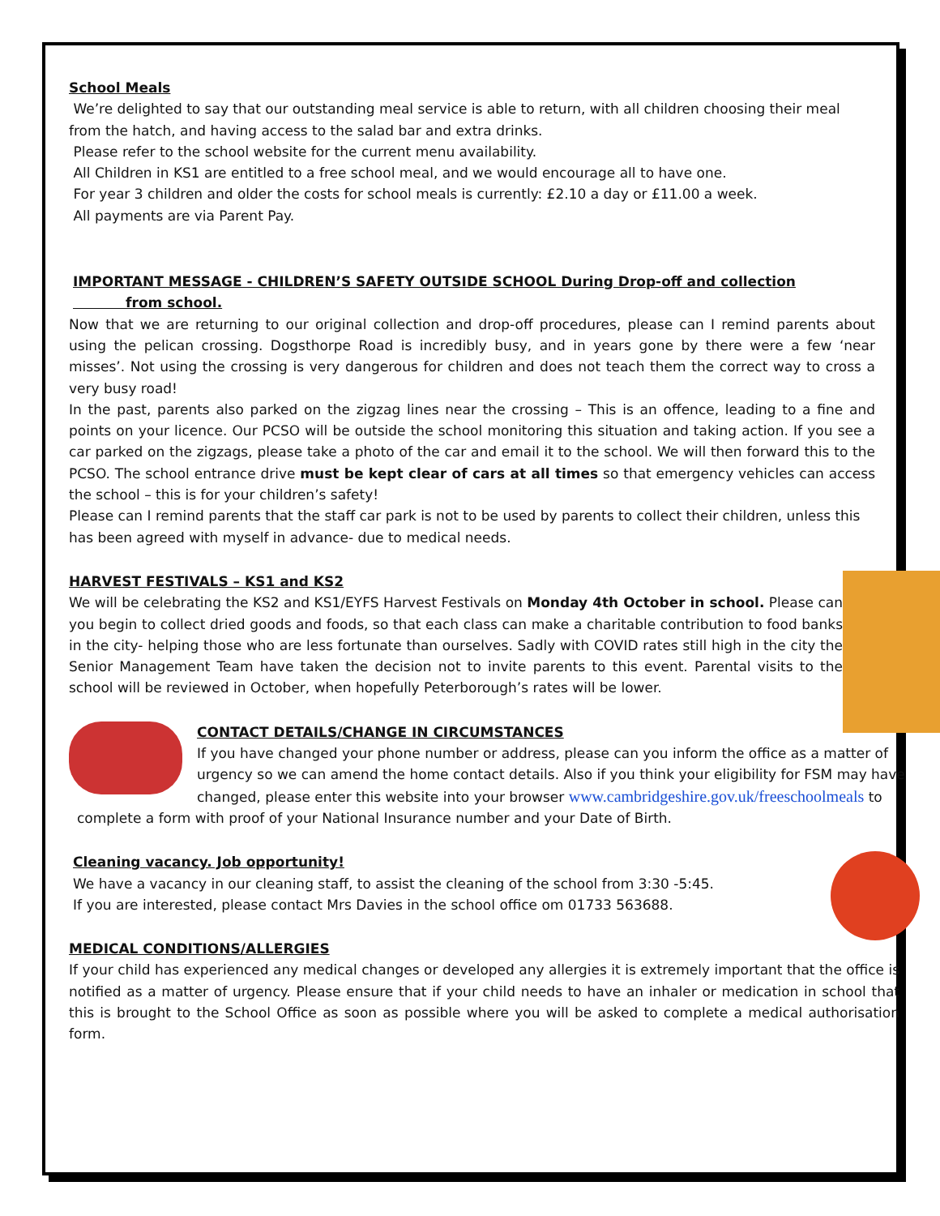School Meals
We’re delighted to say that our outstanding meal service is able to return, with all children choosing their meal from the hatch, and having access to the salad bar and extra drinks.
Please refer to the school website for the current menu availability.
All Children in KS1 are entitled to a free school meal, and we would encourage all to have one.
For year 3 children and older the costs for school meals is currently: £2.10 a day or £11.00 a week.
All payments are via Parent Pay.
IMPORTANT MESSAGE - CHILDREN’S SAFETY OUTSIDE SCHOOL During Drop-off and collection
from school.
Now that we are returning to our original collection and drop-off procedures, please can I remind parents about using the pelican crossing. Dogsthorpe Road is incredibly busy, and in years gone by there were a few ‘near misses’. Not using the crossing is very dangerous for children and does not teach them the correct way to cross a very busy road!
In the past, parents also parked on the zigzag lines near the crossing – This is an offence, leading to a fine and points on your licence. Our PCSO will be outside the school monitoring this situation and taking action. If you see a car parked on the zigzags, please take a photo of the car and email it to the school. We will then forward this to the PCSO. The school entrance drive must be kept clear of cars at all times so that emergency vehicles can access the school – this is for your children’s safety!
Please can I remind parents that the staff car park is not to be used by parents to collect their children, unless this has been agreed with myself in advance- due to medical needs.
HARVEST FESTIVALS – KS1 and KS2
We will be celebrating the KS2 and KS1/EYFS Harvest Festivals on Monday 4th October in school. Please can you begin to collect dried goods and foods, so that each class can make a charitable contribution to food banks in the city- helping those who are less fortunate than ourselves. Sadly with COVID rates still high in the city the Senior Management Team have taken the decision not to invite parents to this event. Parental visits to the school will be reviewed in October, when hopefully Peterborough’s rates will be lower.
CONTACT DETAILS/CHANGE IN CIRCUMSTANCES
If you have changed your phone number or address, please can you inform the office as a matter of urgency so we can amend the home contact details. Also if you think your eligibility for FSM may have changed, please enter this website into your browser www.cambridgeshire.gov.uk/freeschoolmeals to complete a form with proof of your National Insurance number and your Date of Birth.
Cleaning vacancy. Job opportunity!
We have a vacancy in our cleaning staff, to assist the cleaning of the school from 3:30 -5:45.
If you are interested, please contact Mrs Davies in the school office om 01733 563688.
MEDICAL CONDITIONS/ALLERGIES
If your child has experienced any medical changes or developed any allergies it is extremely important that the office is notified as a matter of urgency. Please ensure that if your child needs to have an inhaler or medication in school that this is brought to the School Office as soon as possible where you will be asked to complete a medical authorisation form.